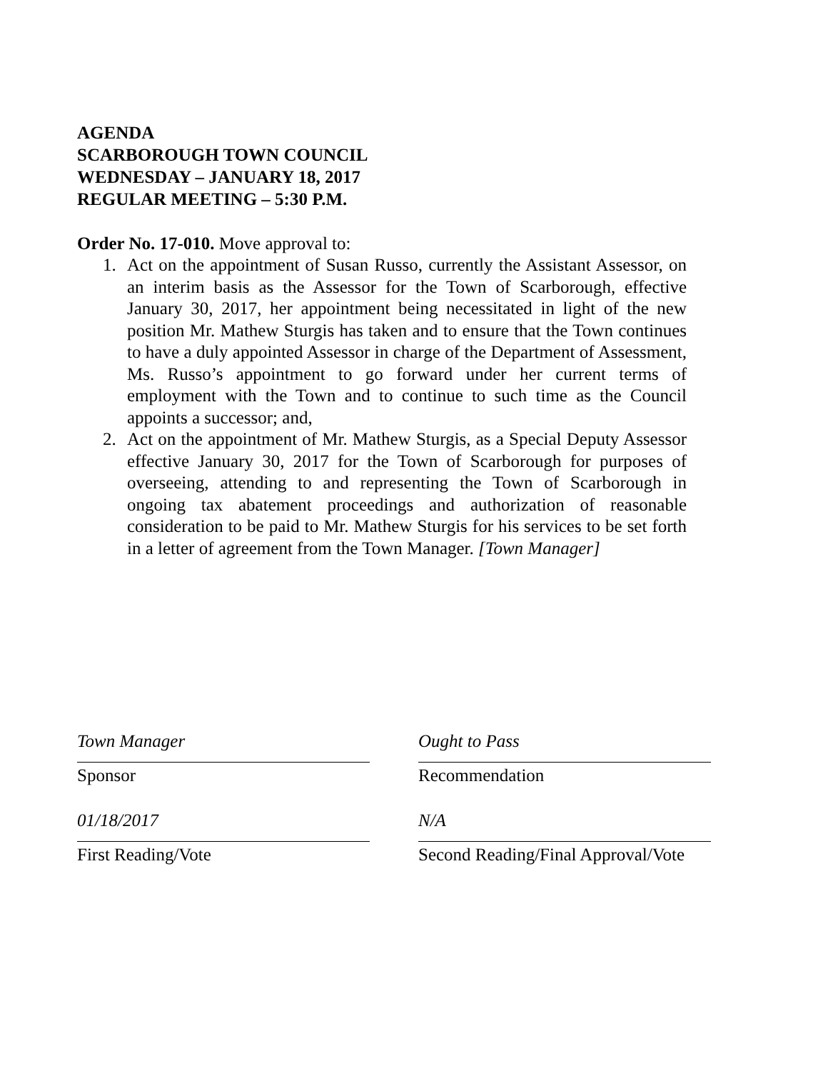AGENDA
SCARBOROUGH TOWN COUNCIL
WEDNESDAY – JANUARY 18, 2017
REGULAR MEETING – 5:30 P.M.
Order No. 17-010. Move approval to:
1. Act on the appointment of Susan Russo, currently the Assistant Assessor, on an interim basis as the Assessor for the Town of Scarborough, effective January 30, 2017, her appointment being necessitated in light of the new position Mr. Mathew Sturgis has taken and to ensure that the Town continues to have a duly appointed Assessor in charge of the Department of Assessment, Ms. Russo’s appointment to go forward under her current terms of employment with the Town and to continue to such time as the Council appoints a successor; and,
2. Act on the appointment of Mr. Mathew Sturgis, as a Special Deputy Assessor effective January 30, 2017 for the Town of Scarborough for purposes of overseeing, attending to and representing the Town of Scarborough in ongoing tax abatement proceedings and authorization of reasonable consideration to be paid to Mr. Mathew Sturgis for his services to be set forth in a letter of agreement from the Town Manager. [Town Manager]
Town Manager
Sponsor
01/18/2017
First Reading/Vote
Ought to Pass
Recommendation
N/A
Second Reading/Final Approval/Vote